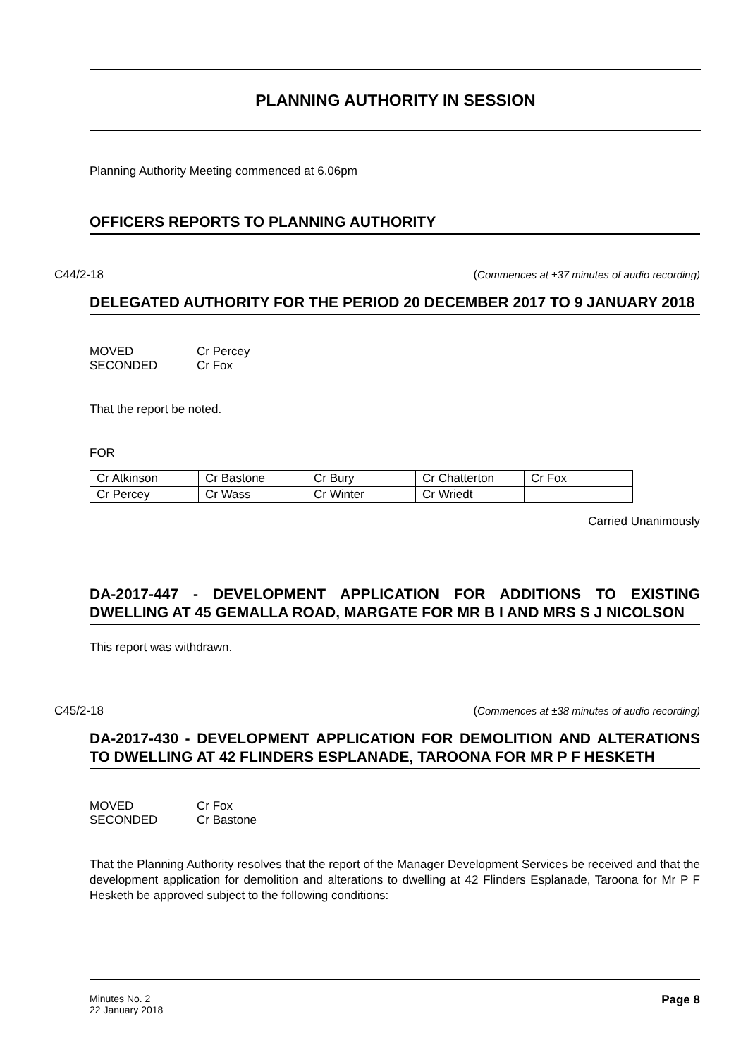PLANNING AUTHORITY IN SESSION
Planning Authority Meeting commenced at 6.06pm
OFFICERS REPORTS TO PLANNING AUTHORITY
C44/2-18 (Commences at ±37 minutes of audio recording)
DELEGATED AUTHORITY FOR THE PERIOD 20 DECEMBER 2017 TO 9 JANUARY 2018
| MOVED | Cr Percey |
| SECONDED | Cr Fox |
That the report be noted.
FOR
| Cr Atkinson | Cr Bastone | Cr Bury | Cr Chatterton | Cr Fox |
| Cr Percey | Cr Wass | Cr Winter | Cr Wriedt | |
Carried Unanimously
DA-2017-447 - DEVELOPMENT APPLICATION FOR ADDITIONS TO EXISTING DWELLING AT 45 GEMALLA ROAD, MARGATE FOR MR B I AND MRS S J NICOLSON
This report was withdrawn.
C45/2-18 (Commences at ±38 minutes of audio recording)
DA-2017-430 - DEVELOPMENT APPLICATION FOR DEMOLITION AND ALTERATIONS TO DWELLING AT 42 FLINDERS ESPLANADE, TAROONA FOR MR P F HESKETH
| MOVED | Cr Fox |
| SECONDED | Cr Bastone |
That the Planning Authority resolves that the report of the Manager Development Services be received and that the development application for demolition and alterations to dwelling at 42 Flinders Esplanade, Taroona for Mr P F Hesketh be approved subject to the following conditions:
Minutes No. 2
22 January 2018
Page 8